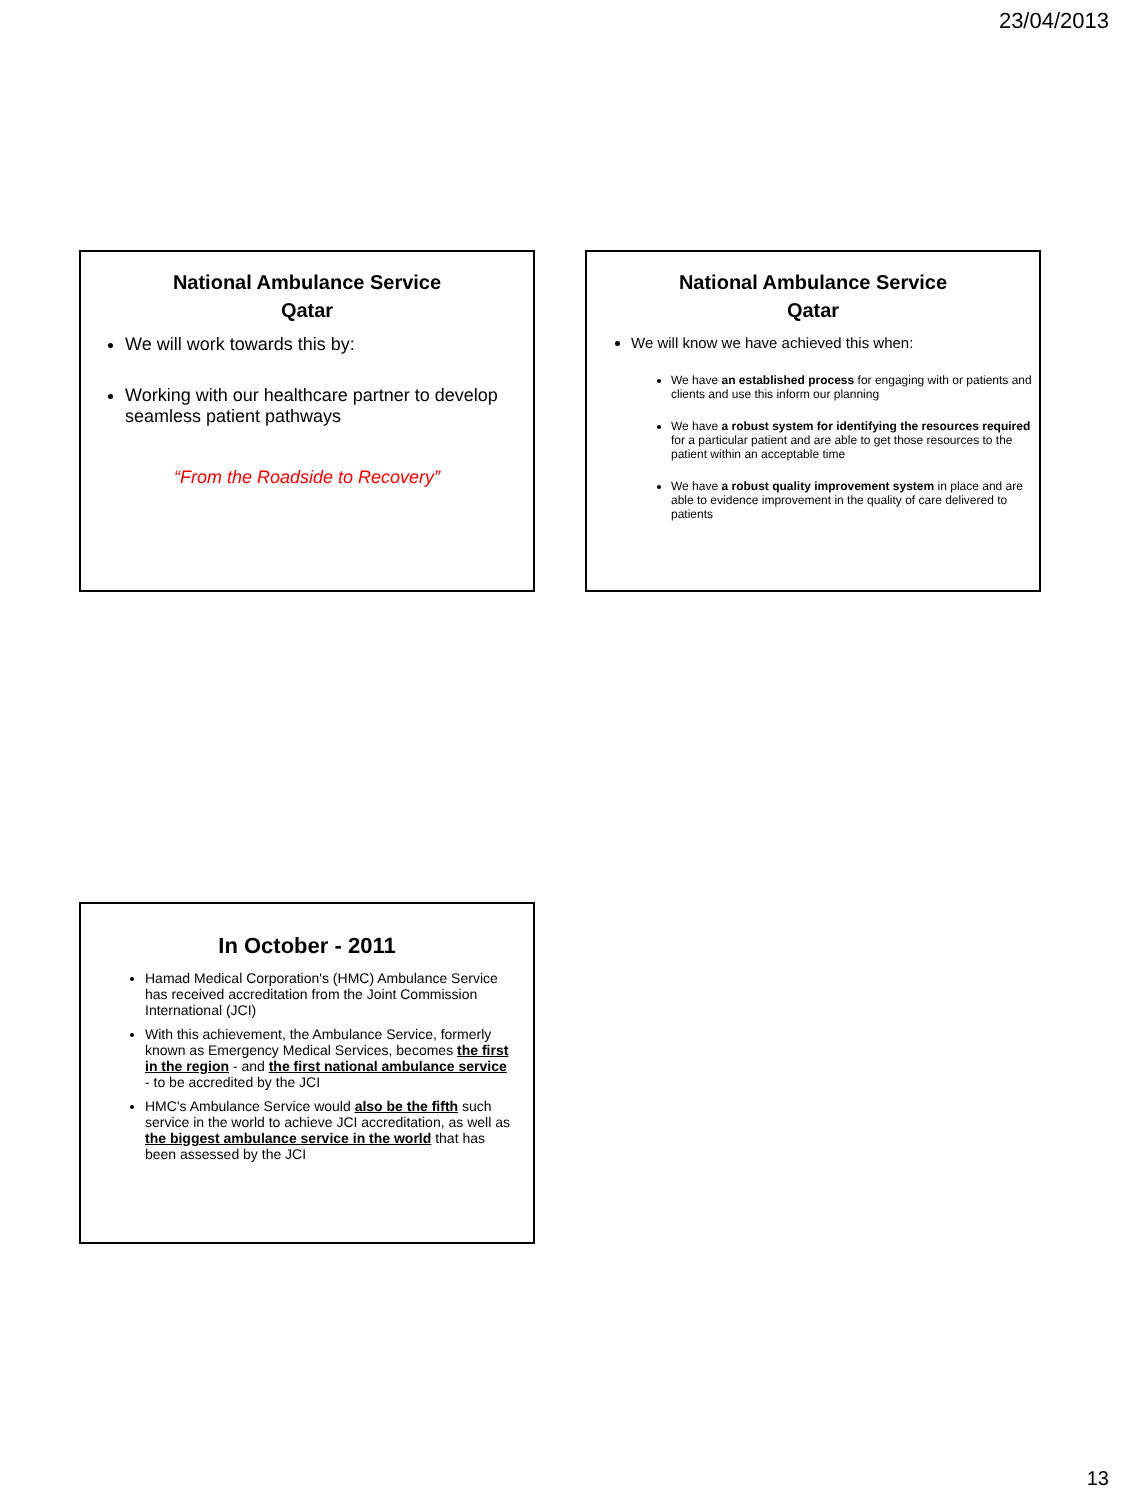23/04/2013
National Ambulance Service
Qatar
We will work towards this by:
Working with our healthcare partner to develop seamless patient pathways
“From the Roadside to Recovery”
National Ambulance Service
Qatar
We will know we have achieved this when:
We have an established process for engaging with or patients and clients and use this inform our planning
We have a robust system for identifying the resources required for a particular patient and are able to get those resources to the patient within an acceptable time
We have a robust quality improvement system in place and are able to evidence improvement in the quality of care delivered to patients
In October - 2011
Hamad Medical Corporation's (HMC) Ambulance Service has received accreditation from the Joint Commission International (JCI)
With this achievement, the Ambulance Service, formerly known as Emergency Medical Services, becomes the first in the region - and the first national ambulance service - to be accredited by the JCI
HMC's Ambulance Service would also be the fifth such service in the world to achieve JCI accreditation, as well as the biggest ambulance service in the world that has been assessed by the JCI
13